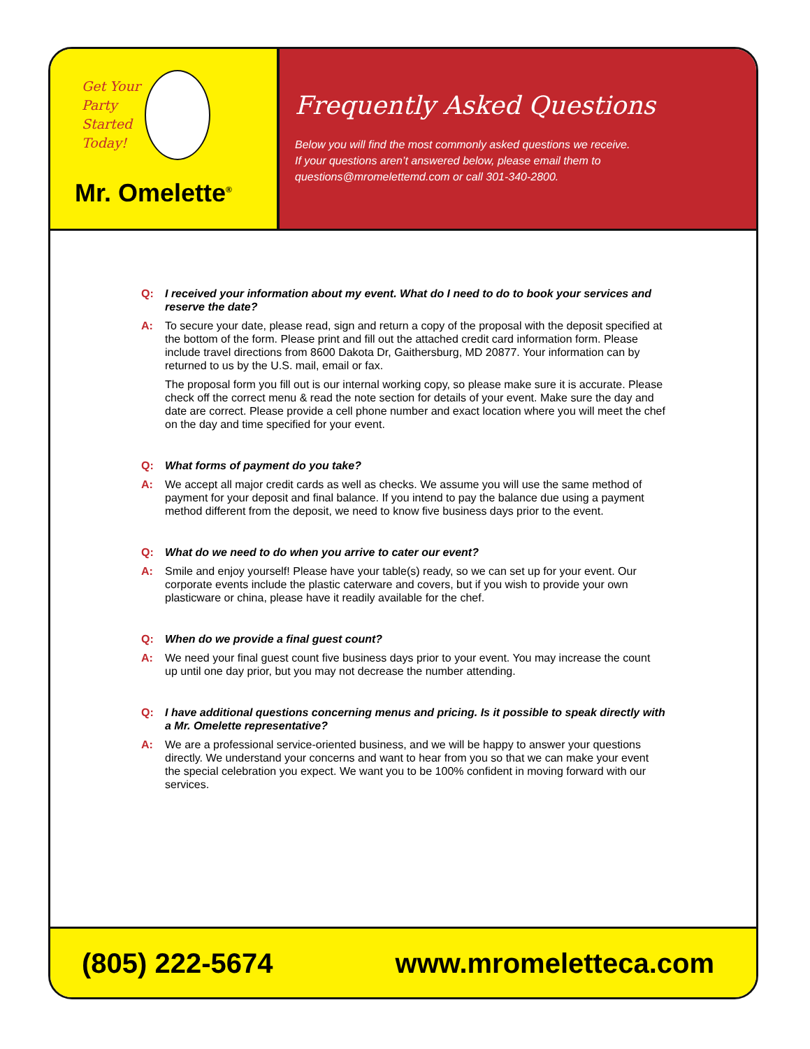Get Your
Party
Started
Today!
Mr. Omelette<sup>®</sup>
Frequently Asked Questions
Below you will find the most commonly asked questions we receive.
If your questions aren’t answered below, please email them to
questions@mromelettemd.com or call 301-340-2800.
Q: I received your information about my event. What do I need to do to book your services and reserve the date?
A: To secure your date, please read, sign and return a copy of the proposal with the deposit specified at the bottom of the form. Please print and fill out the attached credit card information form. Please include travel directions from 8600 Dakota Dr, Gaithersburg, MD 20877. Your information can by returned to us by the U.S. mail, email or fax.
The proposal form you fill out is our internal working copy, so please make sure it is accurate. Please check off the correct menu & read the note section for details of your event. Make sure the day and date are correct. Please provide a cell phone number and exact location where you will meet the chef on the day and time specified for your event.
Q: What forms of payment do you take?
A: We accept all major credit cards as well as checks. We assume you will use the same method of payment for your deposit and final balance. If you intend to pay the balance due using a payment method different from the deposit, we need to know five business days prior to the event.
Q: What do we need to do when you arrive to cater our event?
A: Smile and enjoy yourself! Please have your table(s) ready, so we can set up for your event. Our corporate events include the plastic caterware and covers, but if you wish to provide your own plasticware or china, please have it readily available for the chef.
Q: When do we provide a final guest count?
A: We need your final guest count five business days prior to your event. You may increase the count up until one day prior, but you may not decrease the number attending.
Q: I have additional questions concerning menus and pricing. Is it possible to speak directly with a Mr. Omelette representative?
A: We are a professional service-oriented business, and we will be happy to answer your questions directly. We understand your concerns and want to hear from you so that we can make your event the special celebration you expect. We want you to be 100% confident in moving forward with our services.
(805) 222-5674 www.mromeletteca.com